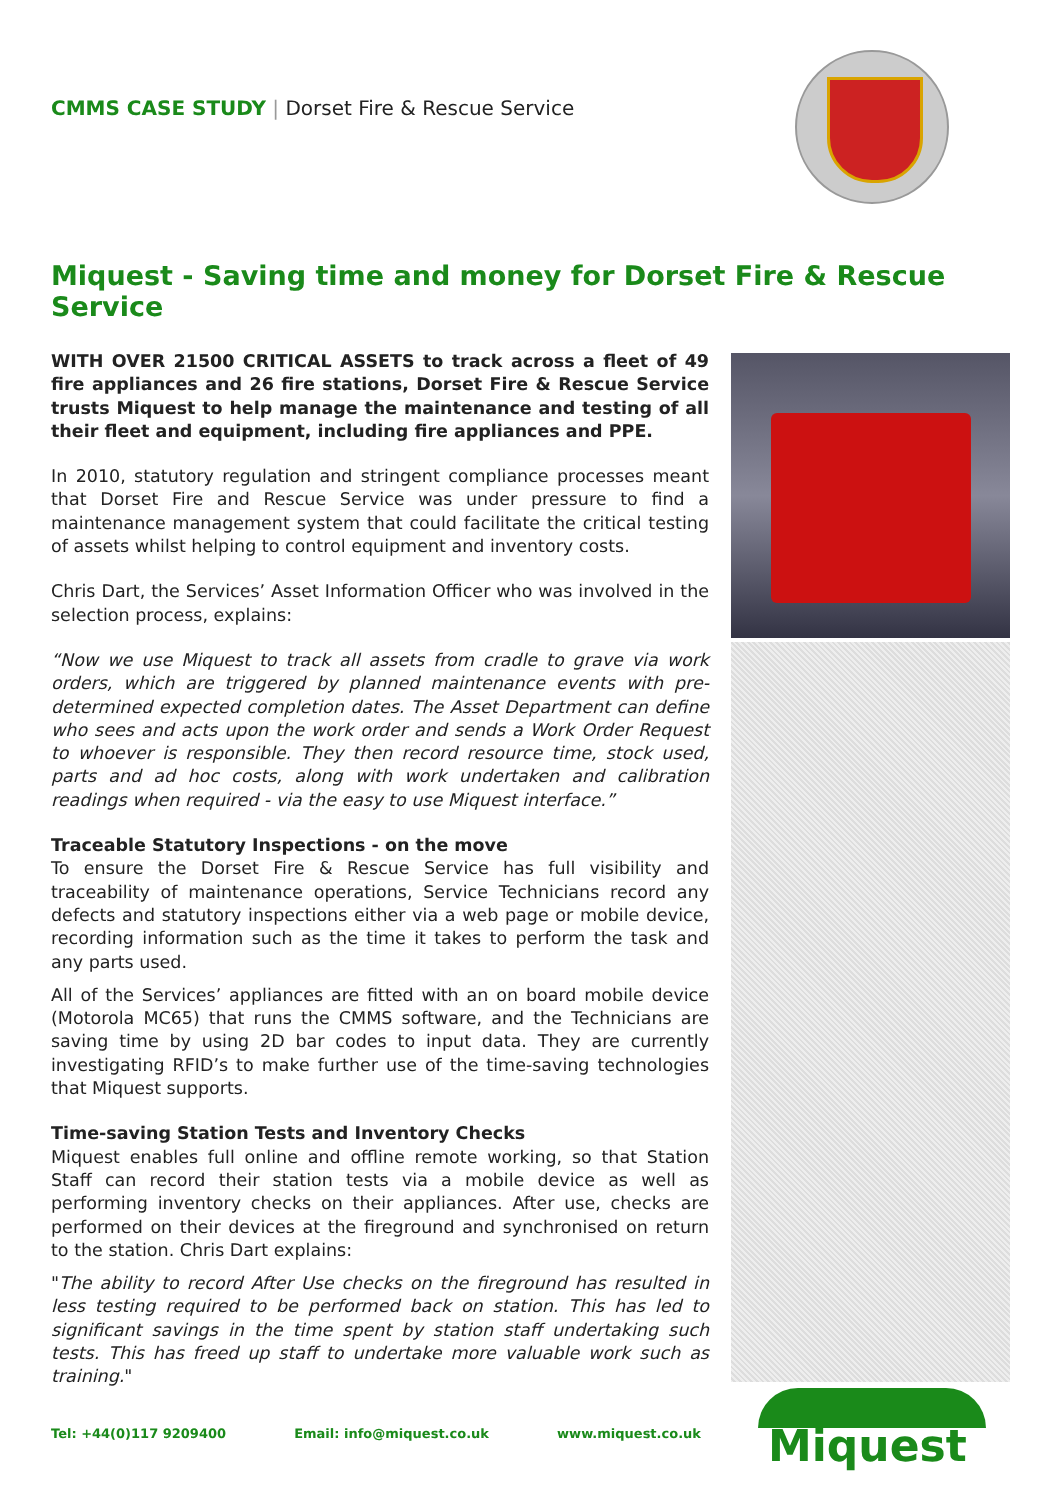CMMS CASE STUDY | Dorset Fire & Rescue Service
Miquest - Saving time and money for Dorset Fire & Rescue Service
WITH OVER 21500 CRITICAL ASSETS to track across a fleet of 49 fire appliances and 26 fire stations, Dorset Fire & Rescue Service trusts Miquest to help manage the maintenance and testing of all their fleet and equipment, including fire appliances and PPE.
In 2010, statutory regulation and stringent compliance processes meant that Dorset Fire and Rescue Service was under pressure to find a maintenance management system that could facilitate the critical testing of assets whilst helping to control equipment and inventory costs.
Chris Dart, the Services’ Asset Information Officer who was involved in the selection process, explains:
“Now we use Miquest to track all assets from cradle to grave via work orders, which are triggered by planned maintenance events with pre-determined expected completion dates. The Asset Department can define who sees and acts upon the work order and sends a Work Order Request to whoever is responsible. They then record resource time, stock used, parts and ad hoc costs, along with work undertaken and calibration readings when required - via the easy to use Miquest interface.”
Traceable Statutory Inspections - on the move
To ensure the Dorset Fire & Rescue Service has full visibility and traceability of maintenance operations, Service Technicians record any defects and statutory inspections either via a web page or mobile device, recording information such as the time it takes to perform the task and any parts used.
All of the Services’ appliances are fitted with an on board mobile device (Motorola MC65) that runs the CMMS software, and the Technicians are saving time by using 2D bar codes to input data. They are currently investigating RFID’s to make further use of the time-saving technologies that Miquest supports.
Time-saving Station Tests and Inventory Checks
Miquest enables full online and offline remote working, so that Station Staff can record their station tests via a mobile device as well as performing inventory checks on their appliances. After use, checks are performed on their devices at the fireground and synchronised on return to the station. Chris Dart explains:
"The ability to record After Use checks on the fireground has resulted in less testing required to be performed back on station. This has led to significant savings in the time spent by station staff undertaking such tests. This has freed up staff to undertake more valuable work such as training."
Tel: +44(0)117 9209400 Email: info@miquest.co.uk www.miquest.co.uk
Miquest